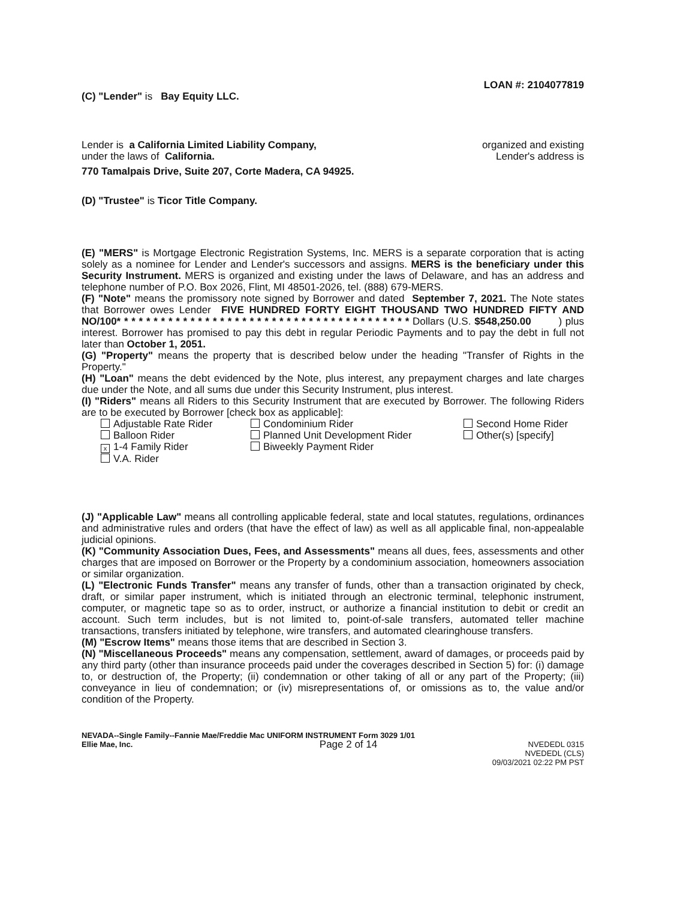LOAN #: 2104077819
(C) "Lender" is Bay Equity LLC.
Lender is a California Limited Liability Company,
organized and existing
under the laws of California. Lender's address is
770 Tamalpais Drive, Suite 207, Corte Madera, CA 94925.
(D) "Trustee" is Ticor Title Company.
(E) "MERS" is Mortgage Electronic Registration Systems, Inc. MERS is a separate corporation that is acting solely as a nominee for Lender and Lender's successors and assigns. MERS is the beneficiary under this Security Instrument. MERS is organized and existing under the laws of Delaware, and has an address and telephone number of P.O. Box 2026, Flint, MI 48501-2026, tel. (888) 679-MERS.
(F) "Note" means the promissory note signed by Borrower and dated September 7, 2021. The Note states that Borrower owes Lender FIVE HUNDRED FORTY EIGHT THOUSAND TWO HUNDRED FIFTY AND NO/100* * * * * * * * * * * * * * * * * * * * * * * * * * * * * * * * * * * * * * * * Dollars (U.S. $548,250.00 ) plus interest. Borrower has promised to pay this debt in regular Periodic Payments and to pay the debt in full not later than October 1, 2051.
(G) "Property" means the property that is described below under the heading "Transfer of Rights in the Property."
(H) "Loan" means the debt evidenced by the Note, plus interest, any prepayment charges and late charges due under the Note, and all sums due under this Security Instrument, plus interest.
(I) "Riders" means all Riders to this Security Instrument that are executed by Borrower. The following Riders are to be executed by Borrower [check box as applicable]:
Adjustable Rate Rider
Condominium Rider
Second Home Rider
Balloon Rider
Planned Unit Development Rider
Other(s) [specify]
x 1-4 Family Rider
Biweekly Payment Rider
V.A. Rider
(J) "Applicable Law" means all controlling applicable federal, state and local statutes, regulations, ordinances and administrative rules and orders (that have the effect of law) as well as all applicable final, non-appealable judicial opinions.
(K) "Community Association Dues, Fees, and Assessments" means all dues, fees, assessments and other charges that are imposed on Borrower or the Property by a condominium association, homeowners association or similar organization.
(L) "Electronic Funds Transfer" means any transfer of funds, other than a transaction originated by check, draft, or similar paper instrument, which is initiated through an electronic terminal, telephonic instrument, computer, or magnetic tape so as to order, instruct, or authorize a financial institution to debit or credit an account. Such term includes, but is not limited to, point-of-sale transfers, automated teller machine transactions, transfers initiated by telephone, wire transfers, and automated clearinghouse transfers.
(M) "Escrow Items" means those items that are described in Section 3.
(N) "Miscellaneous Proceeds" means any compensation, settlement, award of damages, or proceeds paid by any third party (other than insurance proceeds paid under the coverages described in Section 5) for: (i) damage to, or destruction of, the Property; (ii) condemnation or other taking of all or any part of the Property; (iii) conveyance in lieu of condemnation; or (iv) misrepresentations of, or omissions as to, the value and/or condition of the Property.
NEVADA--Single Family--Fannie Mae/Freddie Mac UNIFORM INSTRUMENT Form 3029 1/01
Ellie Mae, Inc.
Page 2 of 14
NVEDEDL 0315
NVEDEDL (CLS)
09/03/2021 02:22 PM PST